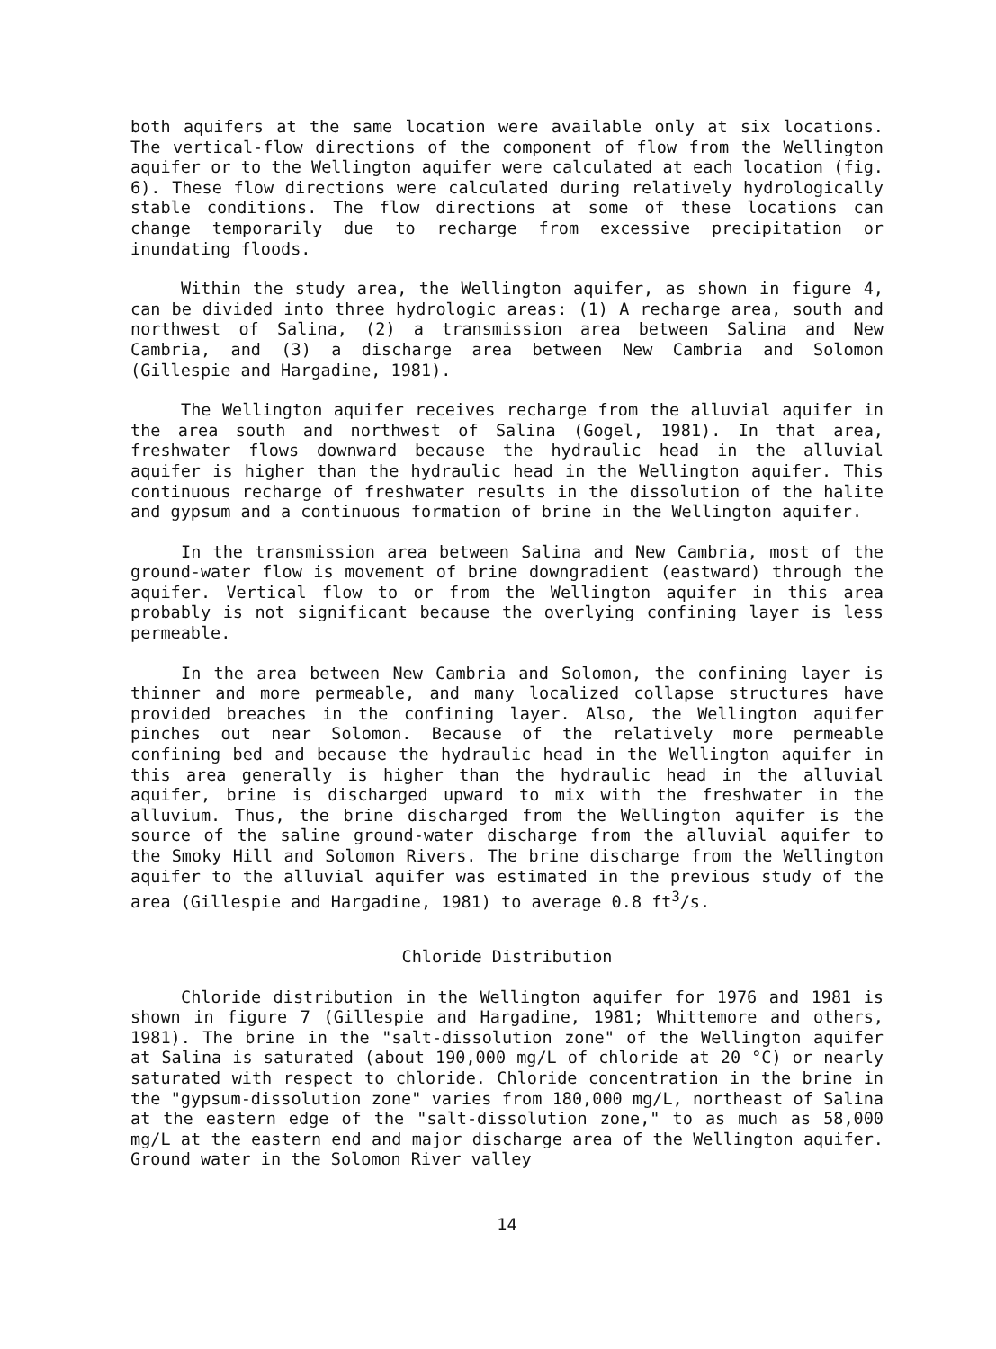both aquifers at the same location were available only at six locations. The vertical-flow directions of the component of flow from the Wellington aquifer or to the Wellington aquifer were calculated at each location (fig. 6). These flow directions were calculated during relatively hydrologically stable conditions. The flow directions at some of these locations can change temporarily due to recharge from excessive precipitation or inundating floods.
Within the study area, the Wellington aquifer, as shown in figure 4, can be divided into three hydrologic areas: (1) A recharge area, south and northwest of Salina, (2) a transmission area between Salina and New Cambria, and (3) a discharge area between New Cambria and Solomon (Gillespie and Hargadine, 1981).
The Wellington aquifer receives recharge from the alluvial aquifer in the area south and northwest of Salina (Gogel, 1981). In that area, freshwater flows downward because the hydraulic head in the alluvial aquifer is higher than the hydraulic head in the Wellington aquifer. This continuous recharge of freshwater results in the dissolution of the halite and gypsum and a continuous formation of brine in the Wellington aquifer.
In the transmission area between Salina and New Cambria, most of the ground-water flow is movement of brine downgradient (eastward) through the aquifer. Vertical flow to or from the Wellington aquifer in this area probably is not significant because the overlying confining layer is less permeable.
In the area between New Cambria and Solomon, the confining layer is thinner and more permeable, and many localized collapse structures have provided breaches in the confining layer. Also, the Wellington aquifer pinches out near Solomon. Because of the relatively more permeable confining bed and because the hydraulic head in the Wellington aquifer in this area generally is higher than the hydraulic head in the alluvial aquifer, brine is discharged upward to mix with the freshwater in the alluvium. Thus, the brine discharged from the Wellington aquifer is the source of the saline ground-water discharge from the alluvial aquifer to the Smoky Hill and Solomon Rivers. The brine discharge from the Wellington aquifer to the alluvial aquifer was estimated in the previous study of the area (Gillespie and Hargadine, 1981) to average 0.8 ft<sup>3</sup>/s.
Chloride Distribution
Chloride distribution in the Wellington aquifer for 1976 and 1981 is shown in figure 7 (Gillespie and Hargadine, 1981; Whittemore and others, 1981). The brine in the "salt-dissolution zone" of the Wellington aquifer at Salina is saturated (about 190,000 mg/L of chloride at 20 °C) or nearly saturated with respect to chloride. Chloride concentration in the brine in the "gypsum-dissolution zone" varies from 180,000 mg/L, northeast of Salina at the eastern edge of the "salt-dissolution zone," to as much as 58,000 mg/L at the eastern end and major discharge area of the Wellington aquifer. Ground water in the Solomon River valley
14